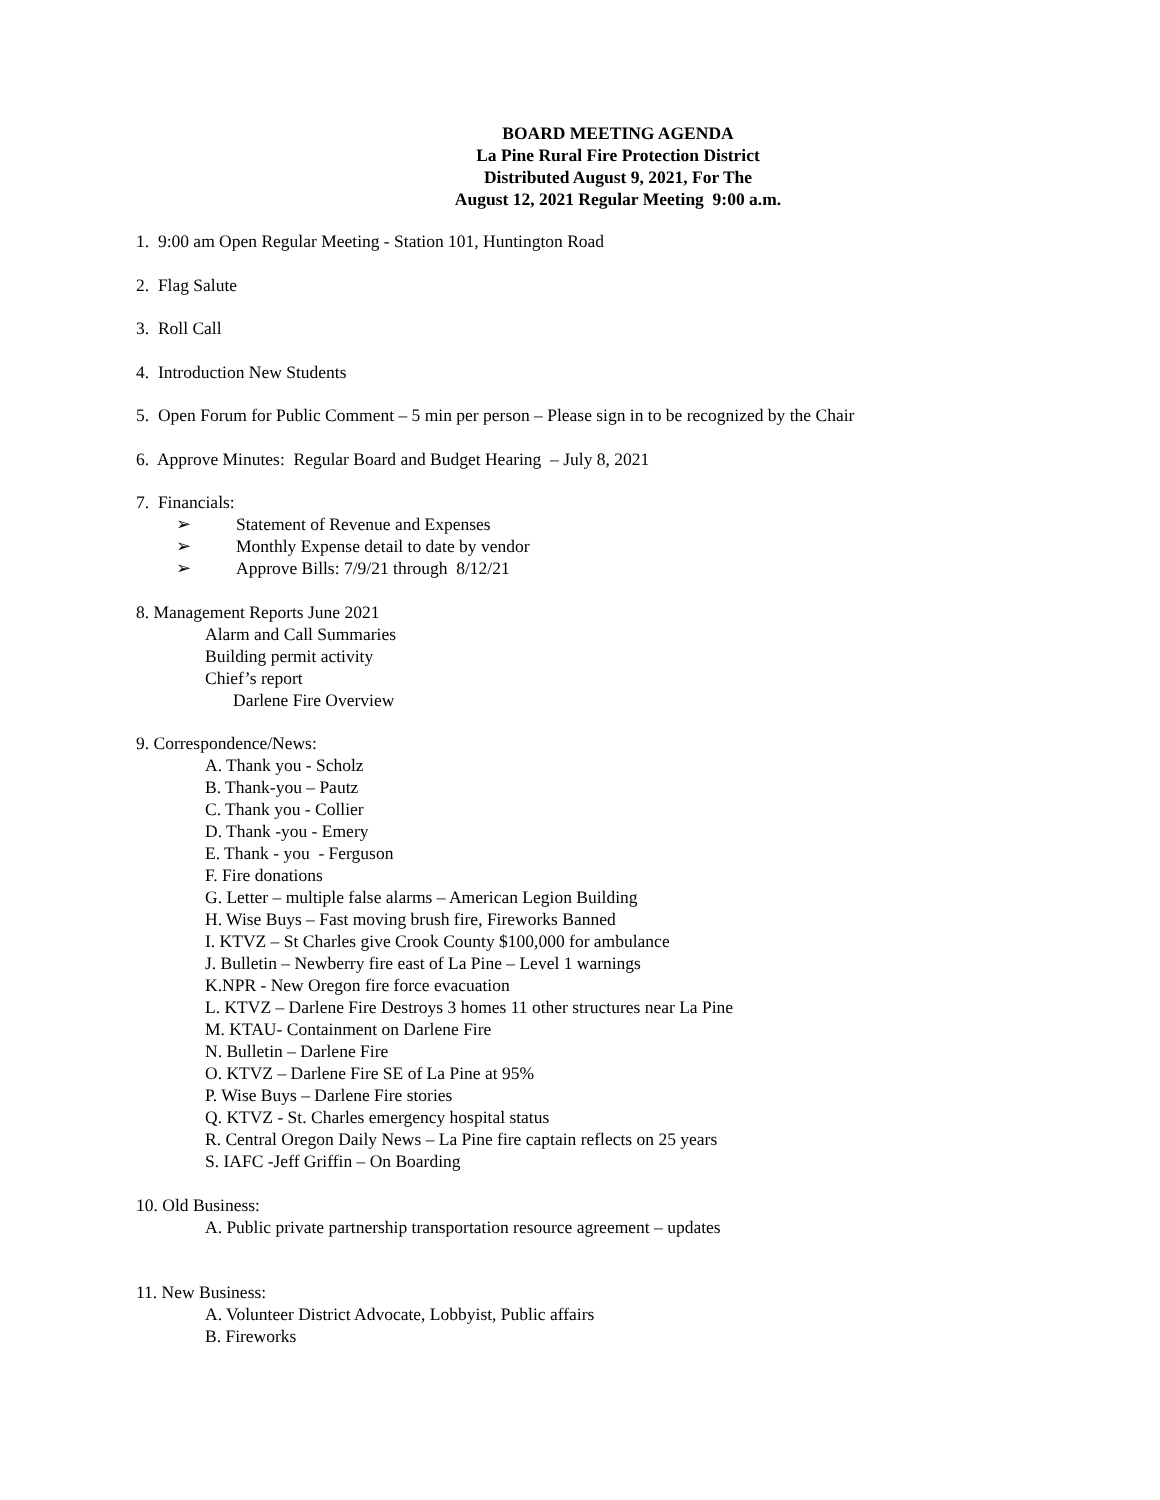BOARD MEETING AGENDA
La Pine Rural Fire Protection District
Distributed August 9, 2021, For The
August 12, 2021 Regular Meeting 9:00 a.m.
1. 9:00 am Open Regular Meeting - Station 101, Huntington Road
2. Flag Salute
3. Roll Call
4. Introduction New Students
5. Open Forum for Public Comment – 5 min per person – Please sign in to be recognized by the Chair
6. Approve Minutes: Regular Board and Budget Hearing – July 8, 2021
7. Financials:
➢ Statement of Revenue and Expenses
➢ Monthly Expense detail to date by vendor
➢ Approve Bills: 7/9/21 through 8/12/21
8. Management Reports June 2021
Alarm and Call Summaries
Building permit activity
Chief’s report
Darlene Fire Overview
9. Correspondence/News:
A. Thank you - Scholz
B. Thank-you – Pautz
C. Thank you - Collier
D. Thank -you - Emery
E. Thank - you - Ferguson
F. Fire donations
G. Letter – multiple false alarms – American Legion Building
H. Wise Buys – Fast moving brush fire, Fireworks Banned
I. KTVZ – St Charles give Crook County $100,000 for ambulance
J. Bulletin – Newberry fire east of La Pine – Level 1 warnings
K.NPR - New Oregon fire force evacuation
L. KTVZ – Darlene Fire Destroys 3 homes 11 other structures near La Pine
M. KTAU- Containment on Darlene Fire
N. Bulletin – Darlene Fire
O. KTVZ – Darlene Fire SE of La Pine at 95%
P. Wise Buys – Darlene Fire stories
Q. KTVZ - St. Charles emergency hospital status
R. Central Oregon Daily News – La Pine fire captain reflects on 25 years
S. IAFC -Jeff Griffin – On Boarding
10. Old Business:
A. Public private partnership transportation resource agreement – updates
11. New Business:
A. Volunteer District Advocate, Lobbyist, Public affairs
B. Fireworks